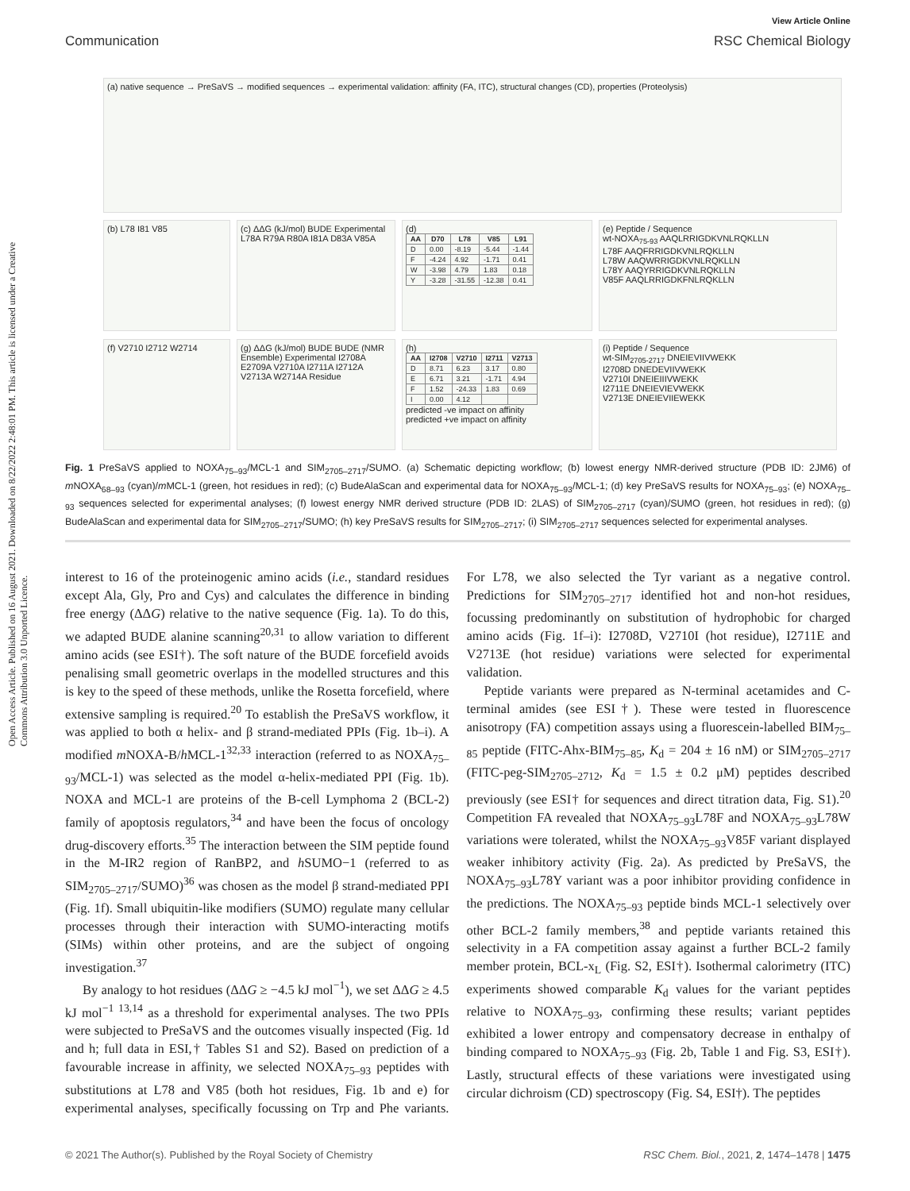Open Access Article. Published on 16 August 2021. Downloaded on 8/22/2022 2:48:01 PM. This article is licensed under a Creative Commons Attribution 3.0 Unported Licence.
View Article Online
Communication RSC Chemical Biology
(a) native sequence → PreSaVS → modified sequences → experimental validation: affinity (FA, ITC), structural changes (CD), properties (Proteolysis)
(b) L78 I81 V85
(c) ΔΔG (kJ/mol) BUDE Experimental L78A R79A R80A I81A D83A V85A
(d)
| AA | D70 | L78 | V85 | L91 |
| --- | --- | --- | --- | --- |
| D | 0.00 | -8.19 | -5.44 | -1.44 |
| F | -4.24 | 4.92 | -1.71 | 0.41 |
| W | -3.98 | 4.79 | 1.83 | 0.18 |
| Y | -3.28 | -31.55 | -12.38 | 0.41 |
(e) Peptide / Sequence
wt-NOXA<sub>75-93</sub> AAQLRRIGDKVNLRQKLLN
L78F AAQFRRIGDKVNLRQKLLN
L78W AAQWRRIGDKVNLRQKLLN
L78Y AAQYRRIGDKVNLRQKLLN
V85F AAQLRRIGDKFNLRQKLLN
(f) V2710 I2712 W2714
(g) ΔΔG (kJ/mol) BUDE BUDE (NMR Ensemble) Experimental I2708A E2709A V2710A I2711A I2712A V2713A W2714A Residue
(h)
| AA | I2708 | V2710 | I2711 | V2713 |
| --- | --- | --- | --- | --- |
| D | 8.71 | 6.23 | 3.17 | 0.80 |
| E | 6.71 | 3.21 | -1.71 | 4.94 |
| F | 1.52 | -24.33 | 1.83 | 0.69 |
| I | 0.00 | 4.12 | | |
predicted -ve impact on affinity
predicted +ve impact on affinity
(i) Peptide / Sequence
wt-SIM<sub>2705-2717</sub> DNEIEVIIVWEKK
I2708D DNEDEVIIVWEKK
V2710I DNEIEIIIVWEKK
I2711E DNEIEVIEVWEKK
V2713E DNEIEVIIEWEKK
Fig. 1 PreSaVS applied to NOXA<sub>75–93</sub>/MCL-1 and SIM<sub>2705–2717</sub>/SUMO. (a) Schematic depicting workflow; (b) lowest energy NMR-derived structure (PDB ID: 2JM6) of m NOXA<sub>68–93</sub> (cyan)/m MCL-1 (green, hot residues in red); (c) BudeAlaScan and experimental data for NOXA<sub>75–93</sub>/MCL-1; (d) key PreSaVS results for NOXA<sub>75–93</sub>; (e) NOXA<sub>75–93</sub> sequences selected for experimental analyses; (f) lowest energy NMR derived structure (PDB ID: 2LAS) of SIM<sub>2705–2717</sub> (cyan)/SUMO (green, hot residues in red); (g) BudeAlaScan and experimental data for SIM<sub>2705–2717</sub>/SUMO; (h) key PreSaVS results for SIM<sub>2705–2717</sub>; (i) SIM<sub>2705–2717</sub> sequences selected for experimental analyses.
interest to 16 of the proteinogenic amino acids (i.e., standard residues except Ala, Gly, Pro and Cys) and calculates the difference in binding free energy (ΔΔG) relative to the native sequence (Fig. 1a). To do this, we adapted BUDE alanine scanning<sup>20,31</sup> to allow variation to different amino acids (see ESI†). The soft nature of the BUDE forcefield avoids penalising small geometric overlaps in the modelled structures and this is key to the speed of these methods, unlike the Rosetta forcefield, where extensive sampling is required.<sup>20</sup> To establish the PreSaVS workflow, it was applied to both α helix- and β strand-mediated PPIs (Fig. 1b–i). A modified m NOXA-B/h MCL-1<sup>32,33</sup> interaction (referred to as NOXA<sub>75–93</sub>/MCL-1) was selected as the model α-helix-mediated PPI (Fig. 1b). NOXA and MCL-1 are proteins of the B-cell Lymphoma 2 (BCL-2) family of apoptosis regulators,<sup>34</sup> and have been the focus of oncology drug-discovery efforts.<sup>35</sup> The interaction between the SIM peptide found in the M-IR2 region of RanBP2, and h SUMO−1 (referred to as SIM<sub>2705–2717</sub>/SUMO)<sup>36</sup> was chosen as the model β strand-mediated PPI (Fig. 1f). Small ubiquitin-like modifiers (SUMO) regulate many cellular processes through their interaction with SUMO-interacting motifs (SIMs) within other proteins, and are the subject of ongoing investigation.<sup>37</sup>
By analogy to hot residues (ΔΔG ≥ −4.5 kJ mol<sup>−1</sup>), we set ΔΔG ≥ 4.5 kJ mol<sup>−1 13,14</sup> as a threshold for experimental analyses. The two PPIs were subjected to PreSaVS and the outcomes visually inspected (Fig. 1d and h; full data in ESI,† Tables S1 and S2). Based on prediction of a favourable increase in affinity, we selected NOXA<sub>75–93</sub> peptides with substitutions at L78 and V85 (both hot residues, Fig. 1b and e) for experimental analyses, specifically focussing on Trp and Phe variants. For L78, we also selected the Tyr variant as a negative control. Predictions for SIM<sub>2705–2717</sub> identified hot and non-hot residues, focussing predominantly on substitution of hydrophobic for charged amino acids (Fig. 1f–i): I2708D, V2710I (hot residue), I2711E and V2713E (hot residue) variations were selected for experimental validation.
Peptide variants were prepared as N-terminal acetamides and C-terminal amides (see ESI†). These were tested in fluorescence anisotropy (FA) competition assays using a fluorescein-labelled BIM<sub>75–85</sub> peptide (FITC-Ahx-BIM<sub>75–85</sub>, K<sub>d</sub> = 204 ± 16 nM) or SIM<sub>2705–2717</sub> (FITC-peg-SIM<sub>2705–2712</sub>, K<sub>d</sub> = 1.5 ± 0.2 μM) peptides described previously (see ESI† for sequences and direct titration data, Fig. S1).<sup>20</sup> Competition FA revealed that NOXA<sub>75–93</sub>L78F and NOXA<sub>75–93</sub>L78W variations were tolerated, whilst the NOXA<sub>75–93</sub>V85F variant displayed weaker inhibitory activity (Fig. 2a). As predicted by PreSaVS, the NOXA<sub>75–93</sub>L78Y variant was a poor inhibitor providing confidence in the predictions. The NOXA<sub>75–93</sub> peptide binds MCL-1 selectively over other BCL-2 family members,<sup>38</sup> and peptide variants retained this selectivity in a FA competition assay against a further BCL-2 family member protein, BCL-x<sub>L</sub> (Fig. S2, ESI†). Isothermal calorimetry (ITC) experiments showed comparable K<sub>d</sub> values for the variant peptides relative to NOXA<sub>75–93</sub>, confirming these results; variant peptides exhibited a lower entropy and compensatory decrease in enthalpy of binding compared to NOXA<sub>75–93</sub> (Fig. 2b, Table 1 and Fig. S3, ESI†). Lastly, structural effects of these variations were investigated using circular dichroism (CD) spectroscopy (Fig. S4, ESI†). The peptides
© 2021 The Author(s). Published by the Royal Society of Chemistry RSC Chem. Biol., 2021, 2, 1474–1478 | 1475